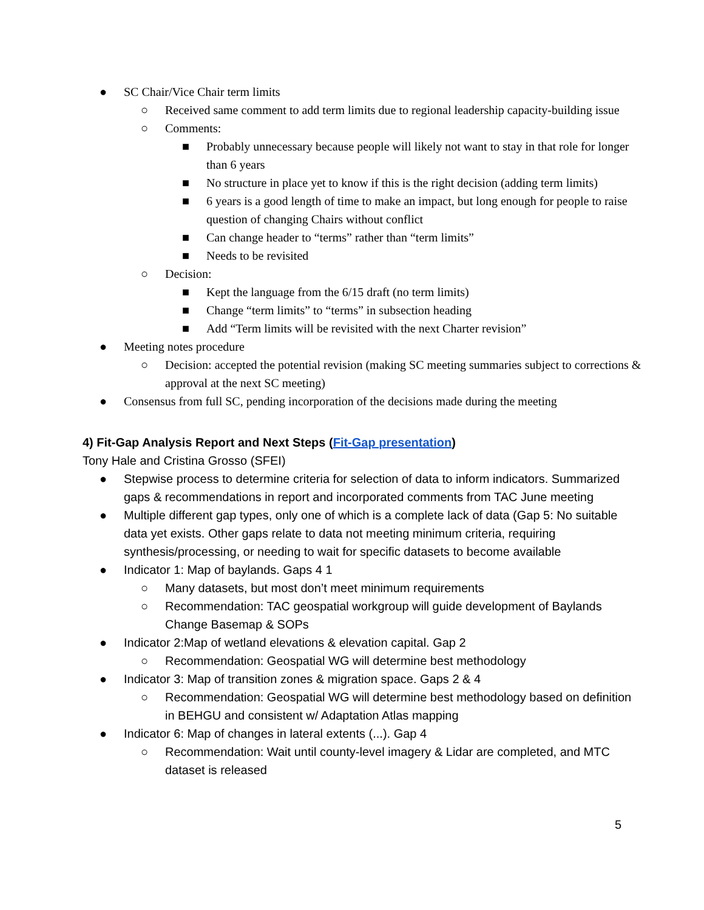● SC Chair/Vice Chair term limits
○ Received same comment to add term limits due to regional leadership capacity-building issue
○ Comments:
■ Probably unnecessary because people will likely not want to stay in that role for longer than 6 years
■ No structure in place yet to know if this is the right decision (adding term limits)
■ 6 years is a good length of time to make an impact, but long enough for people to raise question of changing Chairs without conflict
■ Can change header to “terms” rather than “term limits”
■ Needs to be revisited
○ Decision:
■ Kept the language from the 6/15 draft (no term limits)
■ Change “term limits” to “terms” in subsection heading
■ Add “Term limits will be revisited with the next Charter revision”
● Meeting notes procedure
○ Decision: accepted the potential revision (making SC meeting summaries subject to corrections & approval at the next SC meeting)
● Consensus from full SC, pending incorporation of the decisions made during the meeting
4) Fit-Gap Analysis Report and Next Steps (Fit-Gap presentation)
Tony Hale and Cristina Grosso (SFEI)
● Stepwise process to determine criteria for selection of data to inform indicators. Summarized gaps & recommendations in report and incorporated comments from TAC June meeting
● Multiple different gap types, only one of which is a complete lack of data (Gap 5: No suitable data yet exists. Other gaps relate to data not meeting minimum criteria, requiring synthesis/processing, or needing to wait for specific datasets to become available
● Indicator 1: Map of baylands. Gaps 4 1
○ Many datasets, but most don’t meet minimum requirements
○ Recommendation: TAC geospatial workgroup will guide development of Baylands Change Basemap & SOPs
● Indicator 2:Map of wetland elevations & elevation capital. Gap 2
○ Recommendation: Geospatial WG will determine best methodology
● Indicator 3: Map of transition zones & migration space. Gaps 2 & 4
○ Recommendation: Geospatial WG will determine best methodology based on definition in BEHGU and consistent w/ Adaptation Atlas mapping
● Indicator 6: Map of changes in lateral extents (...). Gap 4
○ Recommendation: Wait until county-level imagery & Lidar are completed, and MTC dataset is released
5